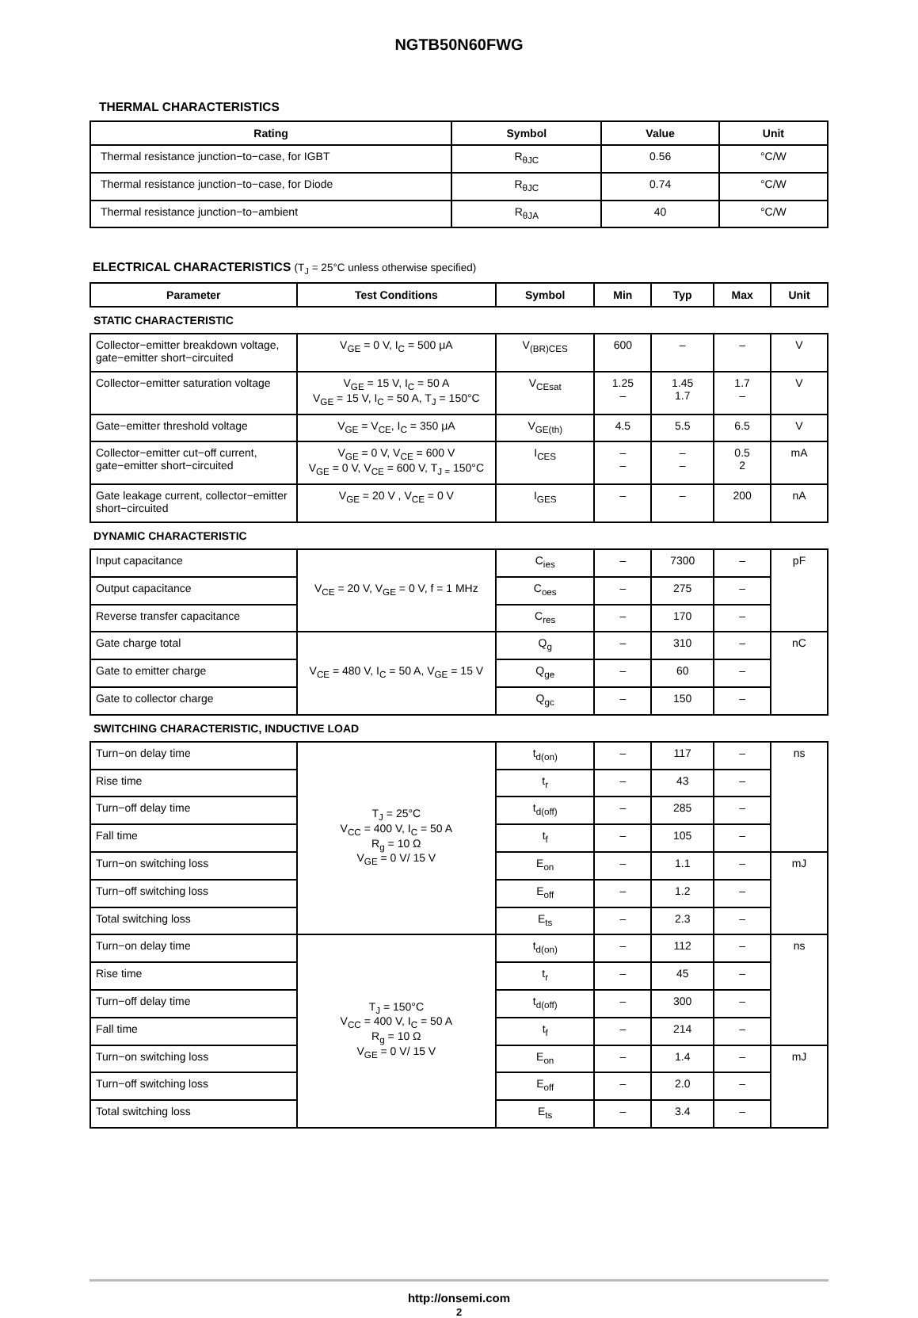NGTB50N60FWG
THERMAL CHARACTERISTICS
| Rating | Symbol | Value | Unit |
| --- | --- | --- | --- |
| Thermal resistance junction−to−case, for IGBT | R<sub>θJC</sub> | 0.56 | °C/W |
| Thermal resistance junction−to−case, for Diode | R<sub>θJC</sub> | 0.74 | °C/W |
| Thermal resistance junction−to−ambient | R<sub>θJA</sub> | 40 | °C/W |
ELECTRICAL CHARACTERISTICS (T<sub>J</sub> = 25°C unless otherwise specified)
| Parameter | Test Conditions | Symbol | Min | Typ | Max | Unit |
| --- | --- | --- | --- | --- | --- | --- |
| STATIC CHARACTERISTIC | | | | | | |
| Collector−emitter breakdown voltage, gate−emitter short−circuited | V<sub>GE</sub> = 0 V, I<sub>C</sub> = 500 μA | V<sub>(BR)CES</sub> | 600 | – | – | V |
| Collector−emitter saturation voltage | V<sub>GE</sub> = 15 V, I<sub>C</sub> = 50 A V<sub>GE</sub> = 15 V, I<sub>C</sub> = 50 A, T<sub>J</sub> = 150°C | V<sub>CEsat</sub> | 1.25 – | 1.45 1.7 | 1.7 – | V |
| Gate−emitter threshold voltage | V<sub>GE</sub> = V<sub>CE</sub>, I<sub>C</sub> = 350 μA | V<sub>GE(th)</sub> | 4.5 | 5.5 | 6.5 | V |
| Collector−emitter cut−off current, gate−emitter short−circuited | V<sub>GE</sub> = 0 V, V<sub>CE</sub> = 600 V V<sub>GE</sub> = 0 V, V<sub>CE</sub> = 600 V, T<sub>J =</sub> 150°C | I<sub>CES</sub> | – – | – – | 0.5 2 | mA |
| Gate leakage current, collector−emitter short−circuited | V<sub>GE</sub> = 20 V , V<sub>CE</sub> = 0 V | I<sub>GES</sub> | – | – | 200 | nA |
| DYNAMIC CHARACTERISTIC | | | | | | |
| Input capacitance | V<sub>CE</sub> = 20 V, V<sub>GE</sub> = 0 V, f = 1 MHz | C<sub>ies</sub> | – | 7300 | – | pF |
| Output capacitance | | C<sub>oes</sub> | – | 275 | – | |
| Reverse transfer capacitance | | C<sub>res</sub> | – | 170 | – | |
| Gate charge total | V<sub>CE</sub> = 480 V, I<sub>C</sub> = 50 A, V<sub>GE</sub> = 15 V | Q<sub>g</sub> | – | 310 | – | nC |
| Gate to emitter charge | | Q<sub>ge</sub> | – | 60 | – | |
| Gate to collector charge | | Q<sub>gc</sub> | – | 150 | – | |
| SWITCHING CHARACTERISTIC, INDUCTIVE LOAD | | | | | | |
| Turn−on delay time | T<sub>J</sub> = 25°C V<sub>CC</sub> = 400 V, I<sub>C</sub> = 50 A R<sub>g</sub> = 10 Ω V<sub>GE</sub> = 0 V/ 15 V | t<sub>d(on)</sub> | – | 117 | – | ns |
| Rise time | | t<sub>r</sub> | – | 43 | – | |
| Turn−off delay time | | t<sub>d(off)</sub> | – | 285 | – | |
| Fall time | | t<sub>f</sub> | – | 105 | – | |
| Turn−on switching loss | | E<sub>on</sub> | – | 1.1 | – | mJ |
| Turn−off switching loss | | E<sub>off</sub> | – | 1.2 | – | |
| Total switching loss | | E<sub>ts</sub> | – | 2.3 | – | |
| Turn−on delay time | T<sub>J</sub> = 150°C V<sub>CC</sub> = 400 V, I<sub>C</sub> = 50 A R<sub>g</sub> = 10 Ω V<sub>GE</sub> = 0 V/ 15 V | t<sub>d(on)</sub> | – | 112 | – | ns |
| Rise time | | t<sub>r</sub> | – | 45 | – | |
| Turn−off delay time | | t<sub>d(off)</sub> | – | 300 | – | |
| Fall time | | t<sub>f</sub> | – | 214 | – | |
| Turn−on switching loss | | E<sub>on</sub> | – | 1.4 | – | mJ |
| Turn−off switching loss | | E<sub>off</sub> | – | 2.0 | – | |
| Total switching loss | | E<sub>ts</sub> | – | 3.4 | – | |
http://onsemi.com
2